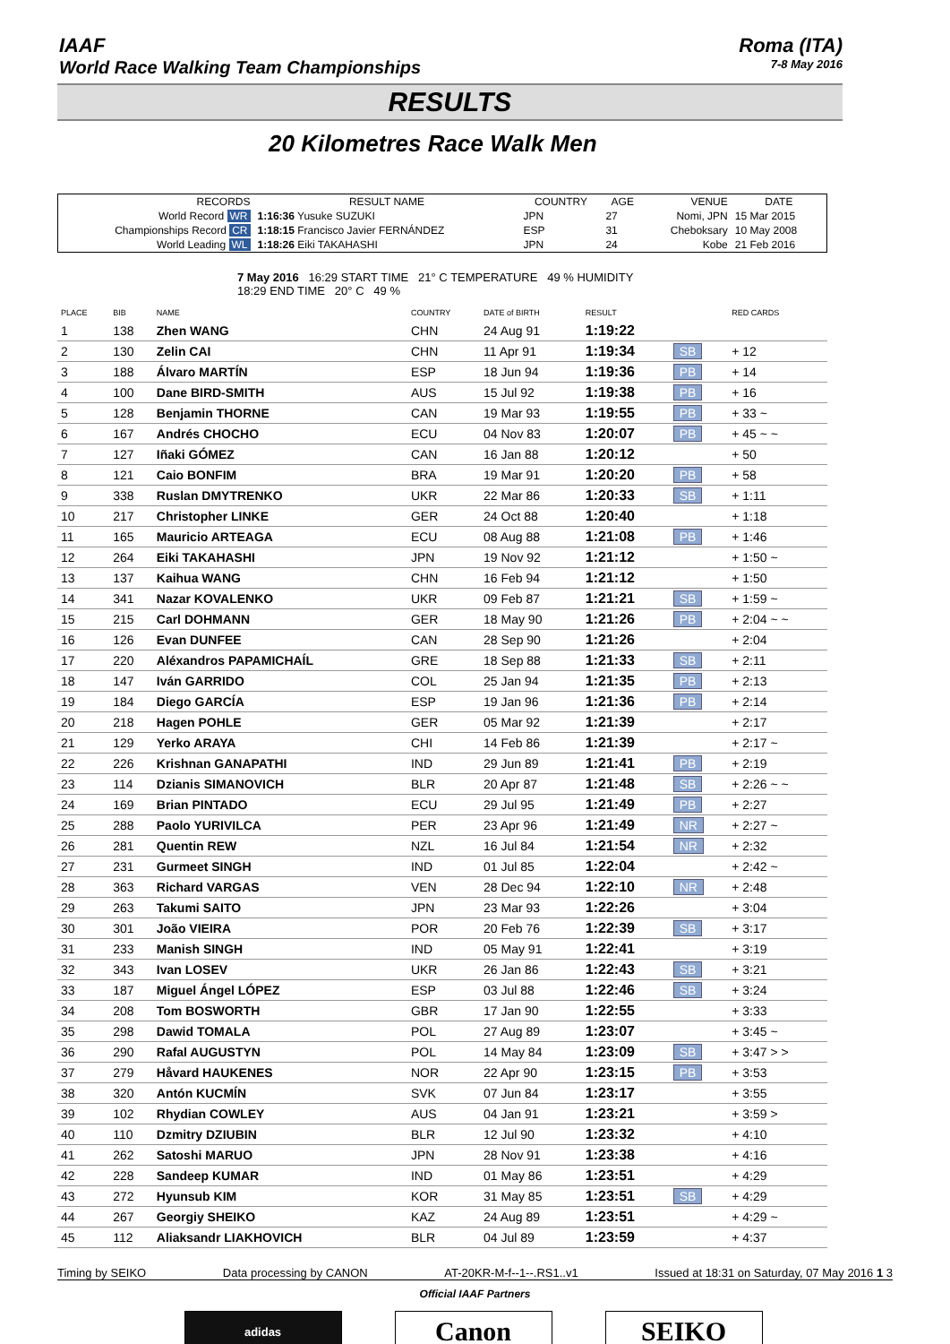IAAF
World Race Walking Team Championships
Roma (ITA)
7-8 May 2016
RESULTS
20 Kilometres Race Walk Men
| RECORDS | RESULT NAME | COUNTRY | AGE | VENUE | DATE |
| --- | --- | --- | --- | --- | --- |
| World Record WR | 1:16:36 Yusuke SUZUKI | JPN | 27 | Nomi, JPN | 15 Mar 2015 |
| Championships Record CR | 1:18:15 Francisco Javier FERNÁNDEZ | ESP | 31 | Cheboksary | 10 May 2008 |
| World Leading WL | 1:18:26 Eiki TAKAHASHI | JPN | 24 | Kobe | 21 Feb 2016 |
7 May 2016 16:29 START TIME 21° C TEMPERATURE 49 % HUMIDITY
18:29 END TIME 20° C 49 %
| PLACE | BIB | NAME | COUNTRY | DATE of BIRTH | RESULT | | RED CARDS |
| --- | --- | --- | --- | --- | --- | --- | --- |
| 1 | 138 | Zhen WANG | CHN | 24 Aug 91 | 1:19:22 | | |
| 2 | 130 | Zelin CAI | CHN | 11 Apr 91 | 1:19:34 | SB | + 12 |
| 3 | 188 | Álvaro MARTÍN | ESP | 18 Jun 94 | 1:19:36 | PB | + 14 |
| 4 | 100 | Dane BIRD-SMITH | AUS | 15 Jul 92 | 1:19:38 | PB | + 16 |
| 5 | 128 | Benjamin THORNE | CAN | 19 Mar 93 | 1:19:55 | PB | + 33 ~ |
| 6 | 167 | Andrés CHOCHO | ECU | 04 Nov 83 | 1:20:07 | PB | + 45 ~ ~ |
| 7 | 127 | Iñaki GÓMEZ | CAN | 16 Jan 88 | 1:20:12 | | + 50 |
| 8 | 121 | Caio BONFIM | BRA | 19 Mar 91 | 1:20:20 | PB | + 58 |
| 9 | 338 | Ruslan DMYTRENKO | UKR | 22 Mar 86 | 1:20:33 | SB | + 1:11 |
| 10 | 217 | Christopher LINKE | GER | 24 Oct 88 | 1:20:40 | | + 1:18 |
| 11 | 165 | Mauricio ARTEAGA | ECU | 08 Aug 88 | 1:21:08 | PB | + 1:46 |
| 12 | 264 | Eiki TAKAHASHI | JPN | 19 Nov 92 | 1:21:12 | | + 1:50 ~ |
| 13 | 137 | Kaihua WANG | CHN | 16 Feb 94 | 1:21:12 | | + 1:50 |
| 14 | 341 | Nazar KOVALENKO | UKR | 09 Feb 87 | 1:21:21 | SB | + 1:59 ~ |
| 15 | 215 | Carl DOHMANN | GER | 18 May 90 | 1:21:26 | PB | + 2:04 ~ ~ |
| 16 | 126 | Evan DUNFEE | CAN | 28 Sep 90 | 1:21:26 | | + 2:04 |
| 17 | 220 | Aléxandros PAPAMICHAÍL | GRE | 18 Sep 88 | 1:21:33 | SB | + 2:11 |
| 18 | 147 | Iván GARRIDO | COL | 25 Jan 94 | 1:21:35 | PB | + 2:13 |
| 19 | 184 | Diego GARCÍA | ESP | 19 Jan 96 | 1:21:36 | PB | + 2:14 |
| 20 | 218 | Hagen POHLE | GER | 05 Mar 92 | 1:21:39 | | + 2:17 |
| 21 | 129 | Yerko ARAYA | CHI | 14 Feb 86 | 1:21:39 | | + 2:17 ~ |
| 22 | 226 | Krishnan GANAPATHI | IND | 29 Jun 89 | 1:21:41 | PB | + 2:19 |
| 23 | 114 | Dzianis SIMANOVICH | BLR | 20 Apr 87 | 1:21:48 | SB | + 2:26 ~ ~ |
| 24 | 169 | Brian PINTADO | ECU | 29 Jul 95 | 1:21:49 | PB | + 2:27 |
| 25 | 288 | Paolo YURIVILCA | PER | 23 Apr 96 | 1:21:49 | NR | + 2:27 ~ |
| 26 | 281 | Quentin REW | NZL | 16 Jul 84 | 1:21:54 | NR | + 2:32 |
| 27 | 231 | Gurmeet SINGH | IND | 01 Jul 85 | 1:22:04 | | + 2:42 ~ |
| 28 | 363 | Richard VARGAS | VEN | 28 Dec 94 | 1:22:10 | NR | + 2:48 |
| 29 | 263 | Takumi SAITO | JPN | 23 Mar 93 | 1:22:26 | | + 3:04 |
| 30 | 301 | João VIEIRA | POR | 20 Feb 76 | 1:22:39 | SB | + 3:17 |
| 31 | 233 | Manish SINGH | IND | 05 May 91 | 1:22:41 | | + 3:19 |
| 32 | 343 | Ivan LOSEV | UKR | 26 Jan 86 | 1:22:43 | SB | + 3:21 |
| 33 | 187 | Miguel Ángel LÓPEZ | ESP | 03 Jul 88 | 1:22:46 | SB | + 3:24 |
| 34 | 208 | Tom BOSWORTH | GBR | 17 Jan 90 | 1:22:55 | | + 3:33 |
| 35 | 298 | Dawid TOMALA | POL | 27 Aug 89 | 1:23:07 | | + 3:45 ~ |
| 36 | 290 | Rafal AUGUSTYN | POL | 14 May 84 | 1:23:09 | SB | + 3:47 > > |
| 37 | 279 | Håvard HAUKENES | NOR | 22 Apr 90 | 1:23:15 | PB | + 3:53 |
| 38 | 320 | Antón KUCMÍN | SVK | 07 Jun 84 | 1:23:17 | | + 3:55 |
| 39 | 102 | Rhydian COWLEY | AUS | 04 Jan 91 | 1:23:21 | | + 3:59 > |
| 40 | 110 | Dzmitry DZIUBIN | BLR | 12 Jul 90 | 1:23:32 | | + 4:10 |
| 41 | 262 | Satoshi MARUO | JPN | 28 Nov 91 | 1:23:38 | | + 4:16 |
| 42 | 228 | Sandeep KUMAR | IND | 01 May 86 | 1:23:51 | | + 4:29 |
| 43 | 272 | Hyunsub KIM | KOR | 31 May 85 | 1:23:51 | SB | + 4:29 |
| 44 | 267 | Georgiy SHEIKO | KAZ | 24 Aug 89 | 1:23:51 | | + 4:29 ~ |
| 45 | 112 | Aliaksandr LIAKHOVICH | BLR | 04 Jul 89 | 1:23:59 | | + 4:37 |
Timing by SEIKO Data processing by CANON AT-20KR-M-f--1--.RS1..v1 Issued at 18:31 on Saturday, 07 May 2016 1 3
Official IAAF Partners
adidas
Canon SEIKO